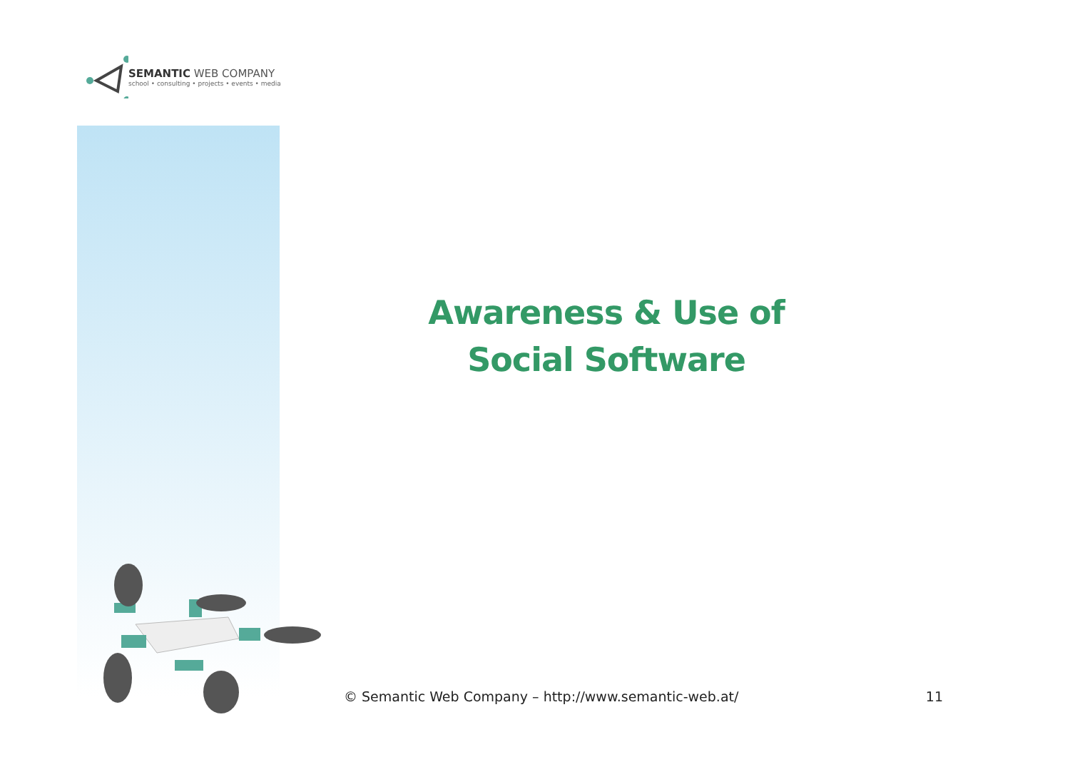SEMANTIC WEB COMPANY
school • consulting • projects • events • media
Awareness & Use of
Social Software
© Semantic Web Company – http://www.semantic-web.at/ 11